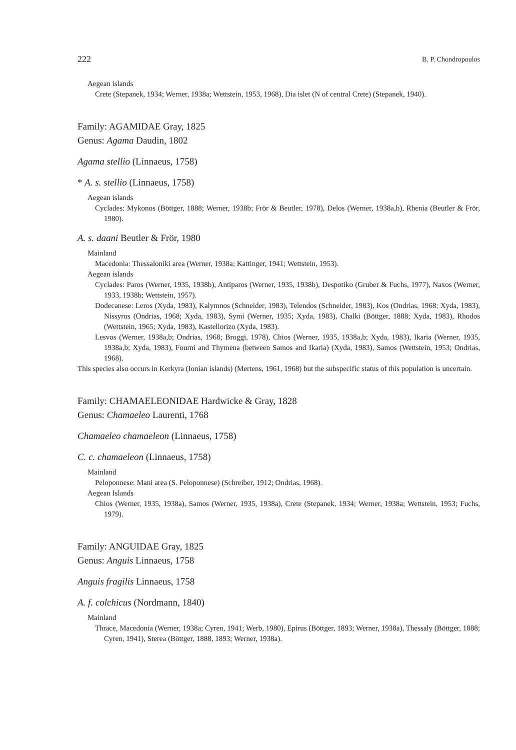222 B. P. Chondropoulos
Aegean islands
Crete (Stepanek, 1934; Werner, 1938a; Wettstein, 1953, 1968), Dia islet (N of central Crete) (Stepanek, 1940).
Family: AGAMIDAE Gray, 1825
Genus: Agama Daudin, 1802
Agama stellio (Linnaeus, 1758)
* A. s. stellio (Linnaeus, 1758)
Aegean islands
Cyclades: Mykonos (Böttger, 1888; Werner, 1938b; Frör & Beutler, 1978), Delos (Werner, 1938a,b), Rhenia (Beutler & Frör, 1980).
A. s. daani Beutler & Frör, 1980
Mainland
Macedonia: Thessaloniki area (Werner, 1938a; Kattinger, 1941; Wettstein, 1953).
Aegean islands
Cyclades: Paros (Werner, 1935, 1938b), Antiparos (Werner, 1935, 1938b), Despotiko (Gruber & Fuchs, 1977), Naxos (Werner, 1933, 1938b; Wettstein, 1957).
Dodecanese: Leros (Xyda, 1983), Kalymnos (Schneider, 1983), Telendos (Schneider, 1983), Kos (Ondrias, 1968; Xyda, 1983), Nissyros (Ondrias, 1968; Xyda, 1983), Symi (Werner, 1935; Xyda, 1983), Chalki (Böttger, 1888; Xyda, 1983), Rhodos (Wettstein, 1965; Xyda, 1983), Kastellorizo (Xyda, 1983).
Lesvos (Werner, 1938a,b; Ondrias, 1968; Broggi, 1978), Chios (Werner, 1935, 1938a,b; Xyda, 1983), Ikaria (Werner, 1935, 1938a,b; Xyda, 1983), Fourni and Thymena (between Samos and Ikaria) (Xyda, 1983), Samos (Wettstein, 1953; Ondrias, 1968).
This species also occurs in Kerkyra (Ionian islands) (Mertens, 1961, 1968) but the subspecific status of this population is uncertain.
Family: CHAMAELEONIDAE Hardwicke & Gray, 1828
Genus: Chamaeleo Laurenti, 1768
Chamaeleo chamaeleon (Linnaeus, 1758)
C. c. chamaeleon (Linnaeus, 1758)
Mainland
Peloponnese: Mani area (S. Peloponnese) (Schreiber, 1912; Ondrias, 1968).
Aegean Islands
Chios (Werner, 1935, 1938a), Samos (Werner, 1935, 1938a), Crete (Stepanek, 1934; Werner, 1938a; Wettstein, 1953; Fuchs, 1979).
Family: ANGUIDAE Gray, 1825
Genus: Anguis Linnaeus, 1758
Anguis fragilis Linnaeus, 1758
A. f. colchicus (Nordmann, 1840)
Mainland
Thrace, Macedonia (Werner, 1938a; Cyren, 1941; Werb, 1980), Epirus (Böttger, 1893; Werner, 1938a), Thessaly (Böttger, 1888; Cyren, 1941), Sterea (Böttger, 1888, 1893; Werner, 1938a).